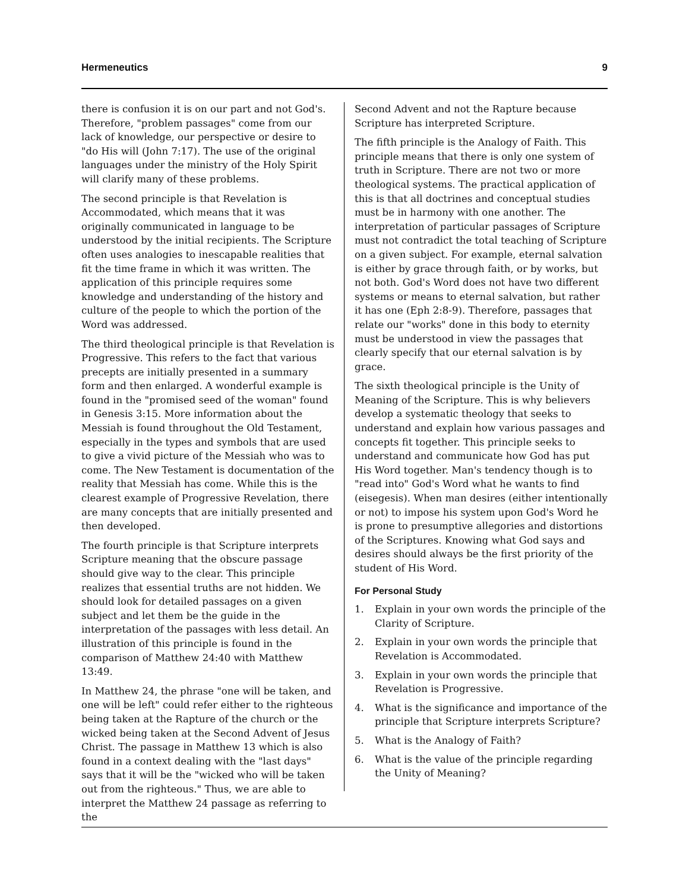Hermeneutics 9
there is confusion it is on our part and not God's. Therefore, "problem passages" come from our lack of knowledge, our perspective or desire to "do His will (John 7:17). The use of the original languages under the ministry of the Holy Spirit will clarify many of these problems.
The second principle is that Revelation is Accommodated, which means that it was originally communicated in language to be understood by the initial recipients. The Scripture often uses analogies to inescapable realities that fit the time frame in which it was written. The application of this principle requires some knowledge and understanding of the history and culture of the people to which the portion of the Word was addressed.
The third theological principle is that Revelation is Progressive. This refers to the fact that various precepts are initially presented in a summary form and then enlarged. A wonderful example is found in the "promised seed of the woman" found in Genesis 3:15. More information about the Messiah is found throughout the Old Testament, especially in the types and symbols that are used to give a vivid picture of the Messiah who was to come. The New Testament is documentation of the reality that Messiah has come. While this is the clearest example of Progressive Revelation, there are many concepts that are initially presented and then developed.
The fourth principle is that Scripture interprets Scripture meaning that the obscure passage should give way to the clear. This principle realizes that essential truths are not hidden. We should look for detailed passages on a given subject and let them be the guide in the interpretation of the passages with less detail. An illustration of this principle is found in the comparison of Matthew 24:40 with Matthew 13:49.
In Matthew 24, the phrase "one will be taken, and one will be left" could refer either to the righteous being taken at the Rapture of the church or the wicked being taken at the Second Advent of Jesus Christ. The passage in Matthew 13 which is also found in a context dealing with the "last days" says that it will be the "wicked who will be taken out from the righteous." Thus, we are able to interpret the Matthew 24 passage as referring to the
Second Advent and not the Rapture because Scripture has interpreted Scripture.
The fifth principle is the Analogy of Faith. This principle means that there is only one system of truth in Scripture. There are not two or more theological systems. The practical application of this is that all doctrines and conceptual studies must be in harmony with one another. The interpretation of particular passages of Scripture must not contradict the total teaching of Scripture on a given subject. For example, eternal salvation is either by grace through faith, or by works, but not both. God's Word does not have two different systems or means to eternal salvation, but rather it has one (Eph 2:8-9). Therefore, passages that relate our "works" done in this body to eternity must be understood in view the passages that clearly specify that our eternal salvation is by grace.
The sixth theological principle is the Unity of Meaning of the Scripture. This is why believers develop a systematic theology that seeks to understand and explain how various passages and concepts fit together. This principle seeks to understand and communicate how God has put His Word together. Man's tendency though is to "read into" God's Word what he wants to find (eisegesis). When man desires (either intentionally or not) to impose his system upon God's Word he is prone to presumptive allegories and distortions of the Scriptures. Knowing what God says and desires should always be the first priority of the student of His Word.
For Personal Study
1. Explain in your own words the principle of the Clarity of Scripture.
2. Explain in your own words the principle that Revelation is Accommodated.
3. Explain in your own words the principle that Revelation is Progressive.
4. What is the significance and importance of the principle that Scripture interprets Scripture?
5. What is the Analogy of Faith?
6. What is the value of the principle regarding the Unity of Meaning?